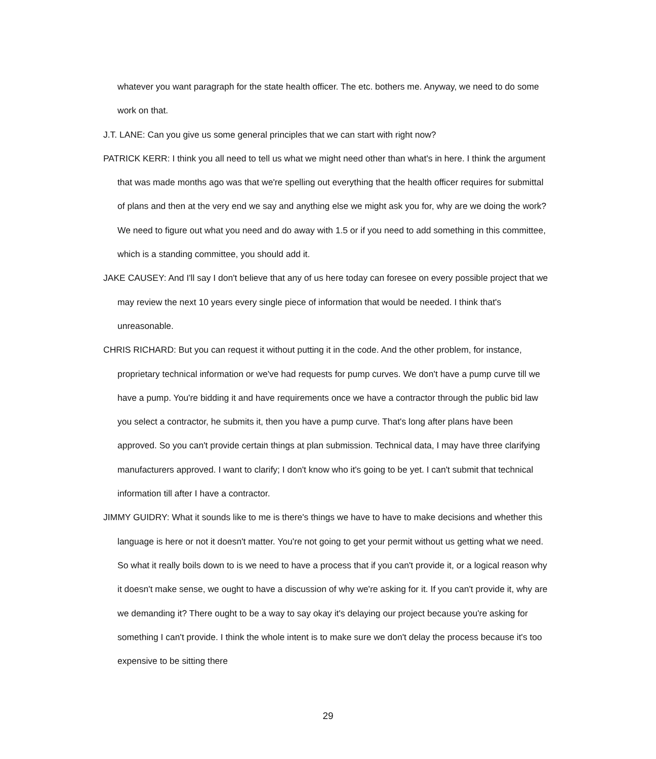whatever you want paragraph for the state health officer. The etc. bothers me. Anyway, we need to do some work on that.
J.T. LANE: Can you give us some general principles that we can start with right now?
PATRICK KERR: I think you all need to tell us what we might need other than what's in here. I think the argument that was made months ago was that we're spelling out everything that the health officer requires for submittal of plans and then at the very end we say and anything else we might ask you for, why are we doing the work? We need to figure out what you need and do away with 1.5 or if you need to add something in this committee, which is a standing committee, you should add it.
JAKE CAUSEY: And I'll say I don't believe that any of us here today can foresee on every possible project that we may review the next 10 years every single piece of information that would be needed. I think that's unreasonable.
CHRIS RICHARD: But you can request it without putting it in the code. And the other problem, for instance, proprietary technical information or we've had requests for pump curves. We don't have a pump curve till we have a pump. You're bidding it and have requirements once we have a contractor through the public bid law you select a contractor, he submits it, then you have a pump curve. That's long after plans have been approved. So you can't provide certain things at plan submission. Technical data, I may have three clarifying manufacturers approved. I want to clarify; I don't know who it's going to be yet. I can't submit that technical information till after I have a contractor.
JIMMY GUIDRY: What it sounds like to me is there's things we have to have to make decisions and whether this language is here or not it doesn't matter. You're not going to get your permit without us getting what we need. So what it really boils down to is we need to have a process that if you can't provide it, or a logical reason why it doesn't make sense, we ought to have a discussion of why we're asking for it. If you can't provide it, why are we demanding it? There ought to be a way to say okay it's delaying our project because you're asking for something I can't provide. I think the whole intent is to make sure we don't delay the process because it's too expensive to be sitting there
29